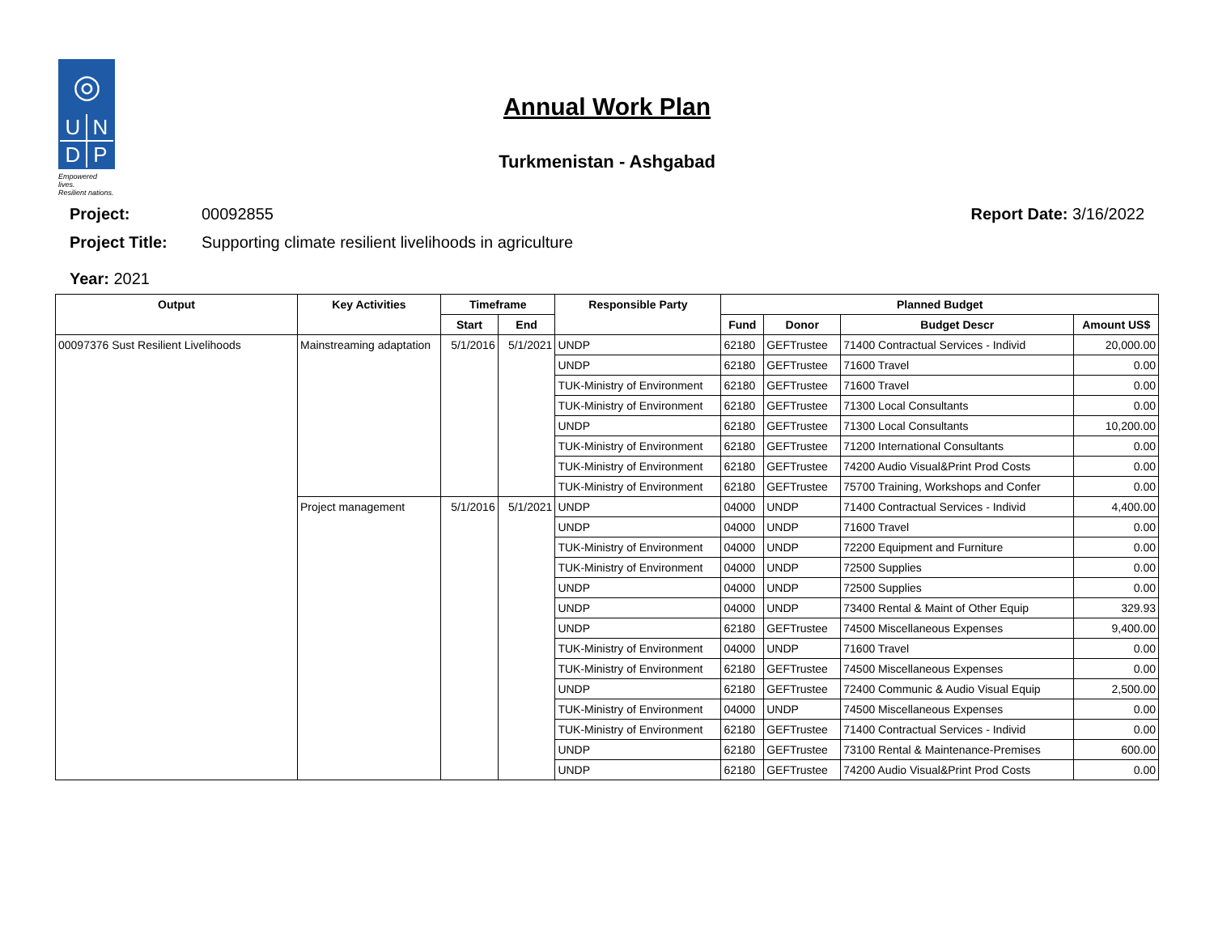◎
UNDP
Empowered lives.
Resilient nations.
Annual Work Plan
Turkmenistan - Ashgabad
Project: 00092855 Report Date: 3/16/2022
Project Title: Supporting climate resilient livelihoods in agriculture
Year: 2021
| Output | Key Activities | Timeframe | | Responsible Party | Planned Budget | | | |
| --- | --- | --- | --- | --- | --- | --- | --- | --- |
| | | Start | End | | Fund | Donor | Budget Descr | Amount US$ |
| 00097376 Sust Resilient Livelihoods | Mainstreaming adaptation | 5/1/2016 | 5/1/2021 | UNDP | 62180 | GEFTrustee | 71400 Contractual Services - Individ | 20,000.00 |
| | | | | UNDP | 62180 | GEFTrustee | 71600 Travel | 0.00 |
| | | | | TUK-Ministry of Environment | 62180 | GEFTrustee | 71600 Travel | 0.00 |
| | | | | TUK-Ministry of Environment | 62180 | GEFTrustee | 71300 Local Consultants | 0.00 |
| | | | | UNDP | 62180 | GEFTrustee | 71300 Local Consultants | 10,200.00 |
| | | | | TUK-Ministry of Environment | 62180 | GEFTrustee | 71200 International Consultants | 0.00 |
| | | | | TUK-Ministry of Environment | 62180 | GEFTrustee | 74200 Audio Visual&Print Prod Costs | 0.00 |
| | | | | TUK-Ministry of Environment | 62180 | GEFTrustee | 75700 Training, Workshops and Confer | 0.00 |
| | Project management | 5/1/2016 | 5/1/2021 | UNDP | 04000 | UNDP | 71400 Contractual Services - Individ | 4,400.00 |
| | | | | UNDP | 04000 | UNDP | 71600 Travel | 0.00 |
| | | | | TUK-Ministry of Environment | 04000 | UNDP | 72200 Equipment and Furniture | 0.00 |
| | | | | TUK-Ministry of Environment | 04000 | UNDP | 72500 Supplies | 0.00 |
| | | | | UNDP | 04000 | UNDP | 72500 Supplies | 0.00 |
| | | | | UNDP | 04000 | UNDP | 73400 Rental & Maint of Other Equip | 329.93 |
| | | | | UNDP | 62180 | GEFTrustee | 74500 Miscellaneous Expenses | 9,400.00 |
| | | | | TUK-Ministry of Environment | 04000 | UNDP | 71600 Travel | 0.00 |
| | | | | TUK-Ministry of Environment | 62180 | GEFTrustee | 74500 Miscellaneous Expenses | 0.00 |
| | | | | UNDP | 62180 | GEFTrustee | 72400 Communic & Audio Visual Equip | 2,500.00 |
| | | | | TUK-Ministry of Environment | 04000 | UNDP | 74500 Miscellaneous Expenses | 0.00 |
| | | | | TUK-Ministry of Environment | 62180 | GEFTrustee | 71400 Contractual Services - Individ | 0.00 |
| | | | | UNDP | 62180 | GEFTrustee | 73100 Rental & Maintenance-Premises | 600.00 |
| | | | | UNDP | 62180 | GEFTrustee | 74200 Audio Visual&Print Prod Costs | 0.00 |